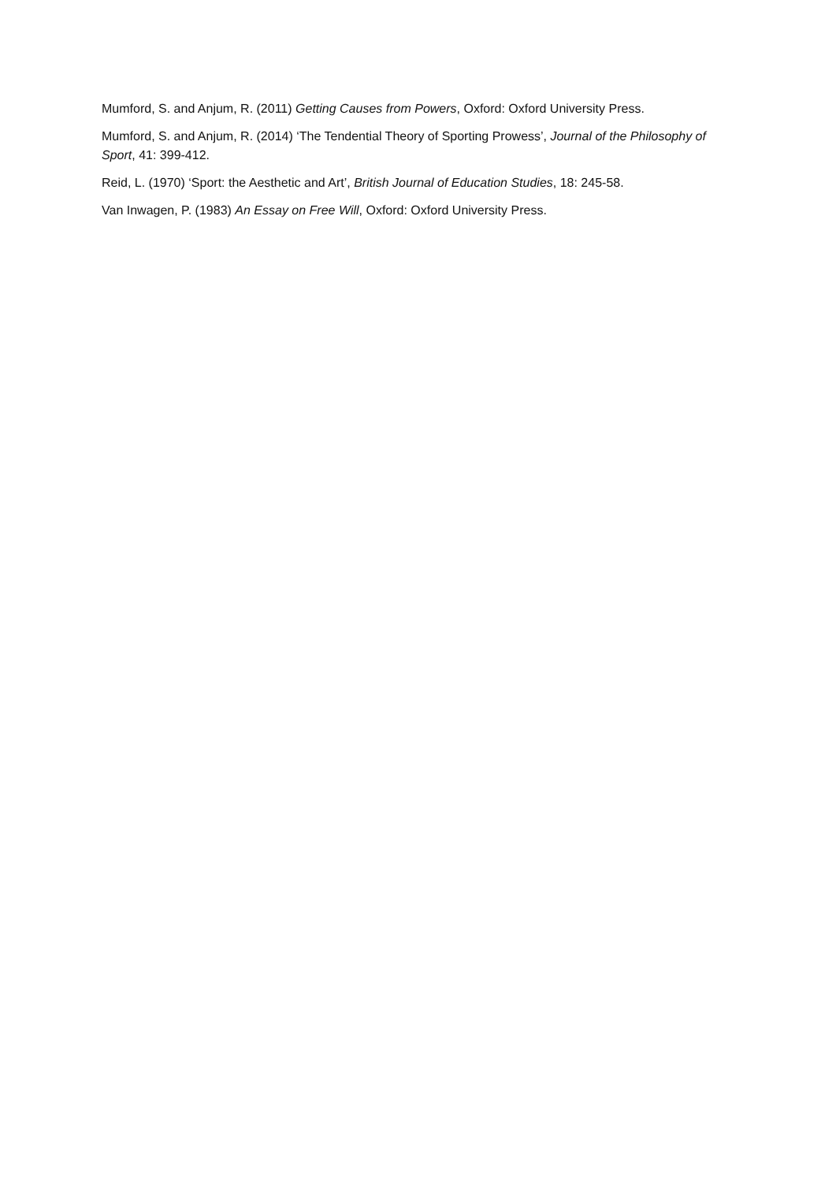Mumford, S. and Anjum, R. (2011) Getting Causes from Powers, Oxford: Oxford University Press.
Mumford, S. and Anjum, R. (2014) ‘The Tendential Theory of Sporting Prowess’, Journal of the Philosophy of Sport, 41: 399-412.
Reid, L. (1970) ‘Sport: the Aesthetic and Art’, British Journal of Education Studies, 18: 245-58.
Van Inwagen, P. (1983) An Essay on Free Will, Oxford: Oxford University Press.